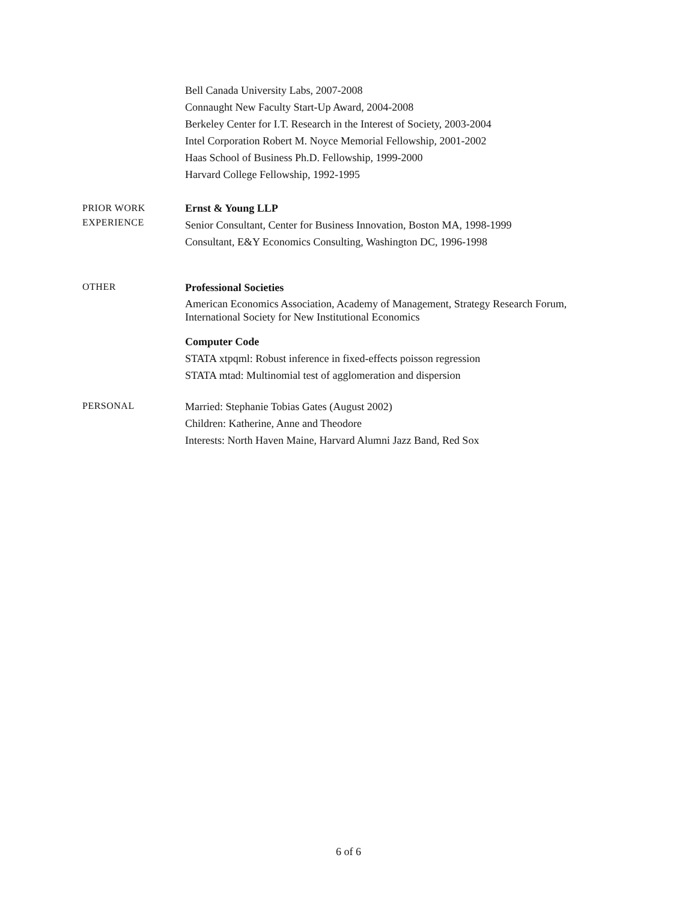Bell Canada University Labs, 2007-2008
Connaught New Faculty Start-Up Award, 2004-2008
Berkeley Center for I.T. Research in the Interest of Society, 2003-2004
Intel Corporation Robert M. Noyce Memorial Fellowship, 2001-2002
Haas School of Business Ph.D. Fellowship, 1999-2000
Harvard College Fellowship, 1992-1995
PRIOR WORK
EXPERIENCE
Ernst & Young LLP
Senior Consultant, Center for Business Innovation, Boston MA, 1998-1999
Consultant, E&Y Economics Consulting, Washington DC, 1996-1998
OTHER
Professional Societies
American Economics Association, Academy of Management, Strategy Research Forum, International Society for New Institutional Economics
Computer Code
STATA xtpqml: Robust inference in fixed-effects poisson regression
STATA mtad: Multinomial test of agglomeration and dispersion
PERSONAL
Married: Stephanie Tobias Gates (August 2002)
Children: Katherine, Anne and Theodore
Interests: North Haven Maine, Harvard Alumni Jazz Band, Red Sox
6 of 6